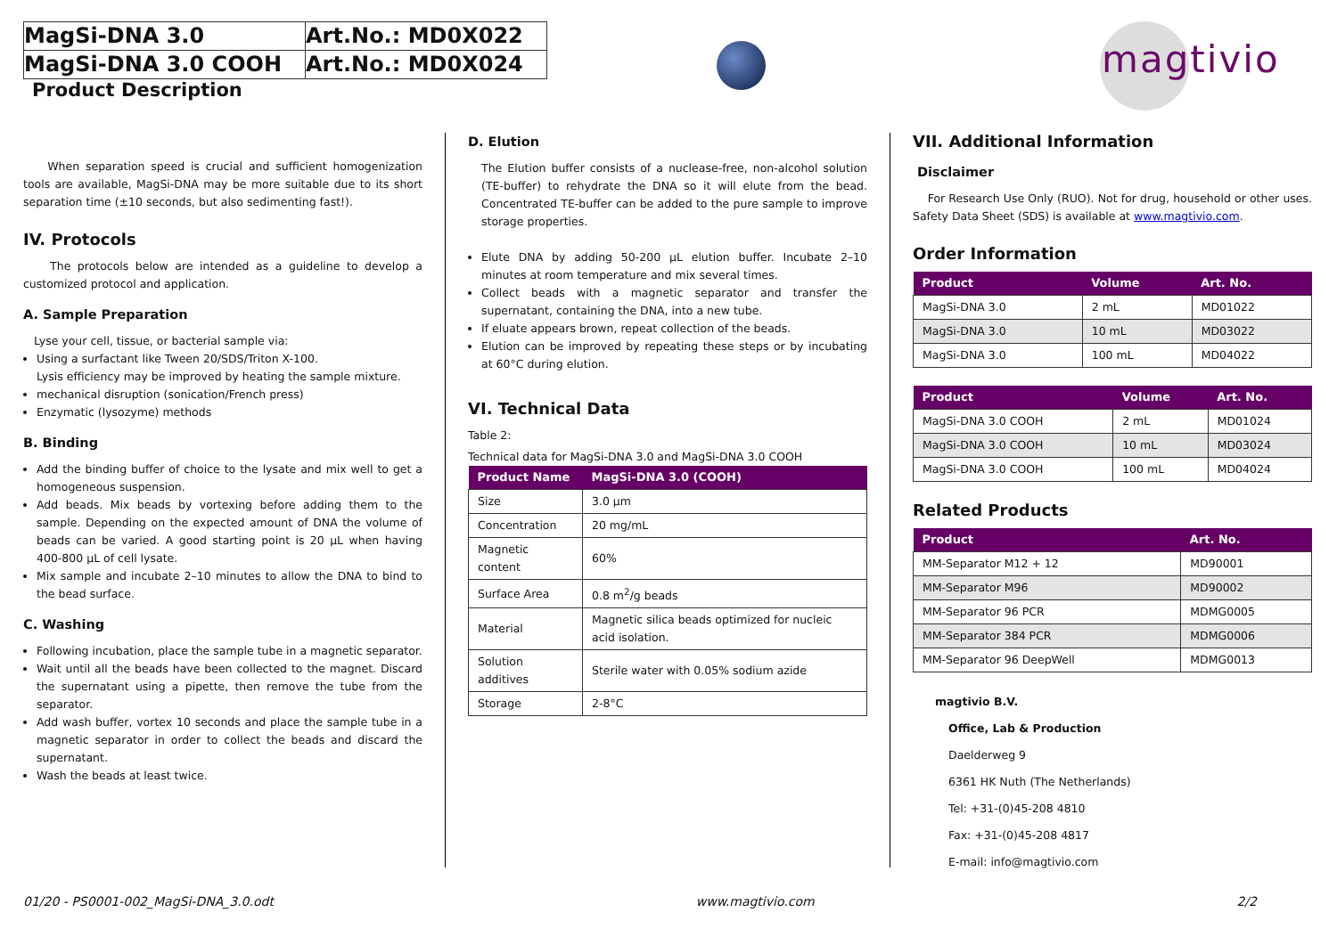| MagSi-DNA 3.0 | Art.No.: MD0X022 |
| MagSi-DNA 3.0 COOH | Art.No.: MD0X024 |
Product Description
magtivio
When separation speed is crucial and sufficient homogenization tools are available, MagSi-DNA may be more suitable due to its short separation time (±10 seconds, but also sedimenting fast!).
IV. Protocols
The protocols below are intended as a guideline to develop a customized protocol and application.
A. Sample Preparation
Lyse your cell, tissue, or bacterial sample via:
Using a surfactant like Tween 20/SDS/Triton X-100.
Lysis efficiency may be improved by heating the sample mixture.
mechanical disruption (sonication/French press)
Enzymatic (lysozyme) methods
B. Binding
Add the binding buffer of choice to the lysate and mix well to get a homogeneous suspension.
Add beads. Mix beads by vortexing before adding them to the sample. Depending on the expected amount of DNA the volume of beads can be varied. A good starting point is 20 µL when having 400-800 µL of cell lysate.
Mix sample and incubate 2–10 minutes to allow the DNA to bind to the bead surface.
C. Washing
Following incubation, place the sample tube in a magnetic separator.
Wait until all the beads have been collected to the magnet. Discard the supernatant using a pipette, then remove the tube from the separator.
Add wash buffer, vortex 10 seconds and place the sample tube in a magnetic separator in order to collect the beads and discard the supernatant.
Wash the beads at least twice.
D. Elution
The Elution buffer consists of a nuclease-free, non-alcohol solution (TE-buffer) to rehydrate the DNA so it will elute from the bead. Concentrated TE-buffer can be added to the pure sample to improve storage properties.
Elute DNA by adding 50-200 µL elution buffer. Incubate 2–10 minutes at room temperature and mix several times.
Collect beads with a magnetic separator and transfer the supernatant, containing the DNA, into a new tube.
If eluate appears brown, repeat collection of the beads.
Elution can be improved by repeating these steps or by incubating at 60°C during elution.
VI. Technical Data
Table 2:
Technical data for MagSi-DNA 3.0 and MagSi-DNA 3.0 COOH
| Product Name | MagSi-DNA 3.0 (COOH) |
| --- | --- |
| Size | 3.0 µm |
| Concentration | 20 mg/mL |
| Magnetic content | 60% |
| Surface Area | 0.8 m<sup>2</sup>/g beads |
| Material | Magnetic silica beads optimized for nucleic acid isolation. |
| Solution additives | Sterile water with 0.05% sodium azide |
| Storage | 2-8°C |
VII. Additional Information
Disclaimer
For Research Use Only (RUO). Not for drug, household or other uses. Safety Data Sheet (SDS) is available at www.magtivio.com.
Order Information
| Product | Volume | Art. No. |
| --- | --- | --- |
| MagSi-DNA 3.0 | 2 mL | MD01022 |
| MagSi-DNA 3.0 | 10 mL | MD03022 |
| MagSi-DNA 3.0 | 100 mL | MD04022 |
| Product | Volume | Art. No. |
| --- | --- | --- |
| MagSi-DNA 3.0 COOH | 2 mL | MD01024 |
| MagSi-DNA 3.0 COOH | 10 mL | MD03024 |
| MagSi-DNA 3.0 COOH | 100 mL | MD04024 |
Related Products
| Product | Art. No. |
| --- | --- |
| MM-Separator M12 + 12 | MD90001 |
| MM-Separator M96 | MD90002 |
| MM-Separator 96 PCR | MDMG0005 |
| MM-Separator 384 PCR | MDMG0006 |
| MM-Separator 96 DeepWell | MDMG0013 |
magtivio B.V.
Office, Lab & Production
Daelderweg 9
6361 HK Nuth (The Netherlands)
Tel: +31-(0)45-208 4810
Fax: +31-(0)45-208 4817
E-mail: info@magtivio.com
01/20 - PS0001-002_MagSi-DNA_3.0.odt www.magtivio.com 2/2